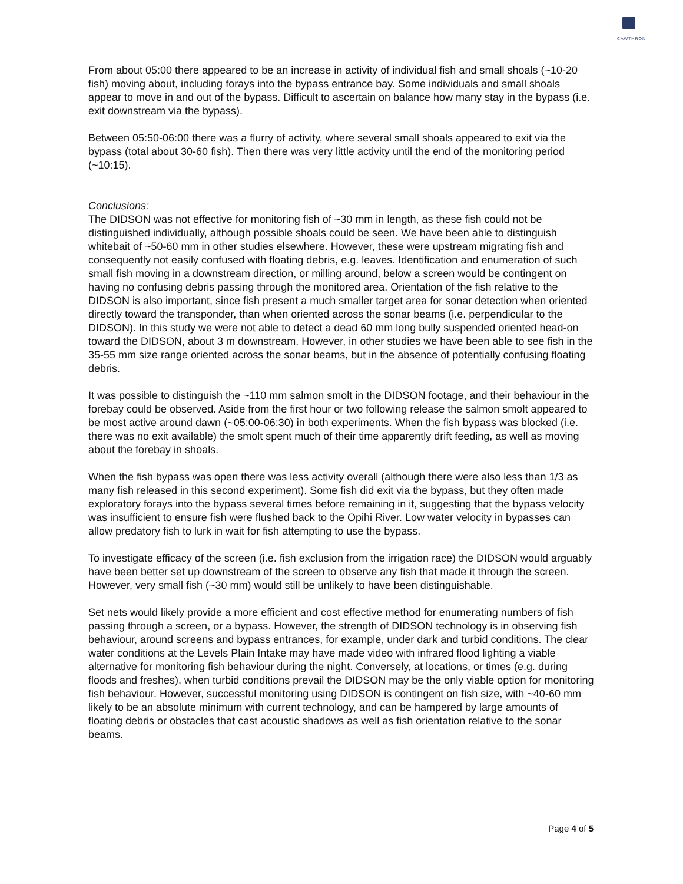CAWTHRON
From about 05:00 there appeared to be an increase in activity of individual fish and small shoals (~10-20 fish) moving about, including forays into the bypass entrance bay. Some individuals and small shoals appear to move in and out of the bypass. Difficult to ascertain on balance how many stay in the bypass (i.e. exit downstream via the bypass).
Between 05:50-06:00 there was a flurry of activity, where several small shoals appeared to exit via the bypass (total about 30-60 fish). Then there was very little activity until the end of the monitoring period (~10:15).
Conclusions:
The DIDSON was not effective for monitoring fish of ~30 mm in length, as these fish could not be distinguished individually, although possible shoals could be seen. We have been able to distinguish whitebait of ~50-60 mm in other studies elsewhere. However, these were upstream migrating fish and consequently not easily confused with floating debris, e.g. leaves. Identification and enumeration of such small fish moving in a downstream direction, or milling around, below a screen would be contingent on having no confusing debris passing through the monitored area. Orientation of the fish relative to the DIDSON is also important, since fish present a much smaller target area for sonar detection when oriented directly toward the transponder, than when oriented across the sonar beams (i.e. perpendicular to the DIDSON). In this study we were not able to detect a dead 60 mm long bully suspended oriented head-on toward the DIDSON, about 3 m downstream. However, in other studies we have been able to see fish in the 35-55 mm size range oriented across the sonar beams, but in the absence of potentially confusing floating debris.
It was possible to distinguish the ~110 mm salmon smolt in the DIDSON footage, and their behaviour in the forebay could be observed. Aside from the first hour or two following release the salmon smolt appeared to be most active around dawn (~05:00-06:30) in both experiments. When the fish bypass was blocked (i.e. there was no exit available) the smolt spent much of their time apparently drift feeding, as well as moving about the forebay in shoals.
When the fish bypass was open there was less activity overall (although there were also less than 1/3 as many fish released in this second experiment). Some fish did exit via the bypass, but they often made exploratory forays into the bypass several times before remaining in it, suggesting that the bypass velocity was insufficient to ensure fish were flushed back to the Opihi River. Low water velocity in bypasses can allow predatory fish to lurk in wait for fish attempting to use the bypass.
To investigate efficacy of the screen (i.e. fish exclusion from the irrigation race) the DIDSON would arguably have been better set up downstream of the screen to observe any fish that made it through the screen. However, very small fish (~30 mm) would still be unlikely to have been distinguishable.
Set nets would likely provide a more efficient and cost effective method for enumerating numbers of fish passing through a screen, or a bypass. However, the strength of DIDSON technology is in observing fish behaviour, around screens and bypass entrances, for example, under dark and turbid conditions. The clear water conditions at the Levels Plain Intake may have made video with infrared flood lighting a viable alternative for monitoring fish behaviour during the night. Conversely, at locations, or times (e.g. during floods and freshes), when turbid conditions prevail the DIDSON may be the only viable option for monitoring fish behaviour. However, successful monitoring using DIDSON is contingent on fish size, with ~40-60 mm likely to be an absolute minimum with current technology, and can be hampered by large amounts of floating debris or obstacles that cast acoustic shadows as well as fish orientation relative to the sonar beams.
Page 4 of 5